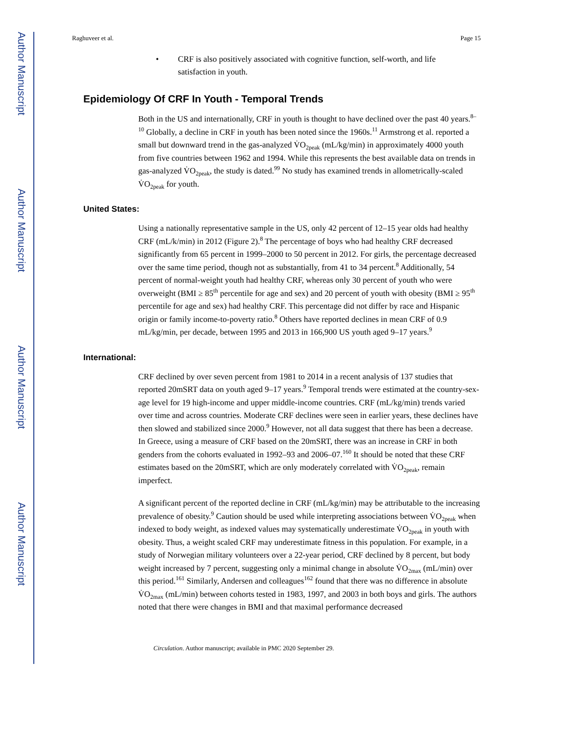Author Manuscript
Author Manuscript
Author Manuscript
Author Manuscript
Raghuveer et al. Page 15
• CRF is also positively associated with cognitive function, self-worth, and life satisfaction in youth.
Epidemiology Of CRF In Youth - Temporal Trends
Both in the US and internationally, CRF in youth is thought to have declined over the past 40 years.<sup>8–10</sup> Globally, a decline in CRF in youth has been noted since the 1960s.<sup>11</sup> Armstrong et al. reported a small but downward trend in the gas-analyzed V̇O<sub>2peak</sub> (mL/kg/min) in approximately 4000 youth from five countries between 1962 and 1994. While this represents the best available data on trends in gas-analyzed V̇O<sub>2peak</sub>, the study is dated.<sup>99</sup> No study has examined trends in allometrically-scaled V̇O<sub>2peak</sub> for youth.
United States:
Using a nationally representative sample in the US, only 42 percent of 12–15 year olds had healthy CRF (mL/k/min) in 2012 (Figure 2).<sup>8</sup> The percentage of boys who had healthy CRF decreased significantly from 65 percent in 1999–2000 to 50 percent in 2012. For girls, the percentage decreased over the same time period, though not as substantially, from 41 to 34 percent.<sup>8</sup> Additionally, 54 percent of normal-weight youth had healthy CRF, whereas only 30 percent of youth who were overweight (BMI ≥ 85<sup>th</sup> percentile for age and sex) and 20 percent of youth with obesity (BMI ≥ 95<sup>th</sup> percentile for age and sex) had healthy CRF. This percentage did not differ by race and Hispanic origin or family income-to-poverty ratio.<sup>8</sup> Others have reported declines in mean CRF of 0.9 mL/kg/min, per decade, between 1995 and 2013 in 166,900 US youth aged 9–17 years.<sup>9</sup>
International:
CRF declined by over seven percent from 1981 to 2014 in a recent analysis of 137 studies that reported 20mSRT data on youth aged 9–17 years.<sup>9</sup> Temporal trends were estimated at the country-sex-age level for 19 high-income and upper middle-income countries. CRF (mL/kg/min) trends varied over time and across countries. Moderate CRF declines were seen in earlier years, these declines have then slowed and stabilized since 2000.<sup>9</sup> However, not all data suggest that there has been a decrease. In Greece, using a measure of CRF based on the 20mSRT, there was an increase in CRF in both genders from the cohorts evaluated in 1992–93 and 2006–07.<sup>160</sup> It should be noted that these CRF estimates based on the 20mSRT, which are only moderately correlated with V̇O<sub>2peak</sub>, remain imperfect.
A significant percent of the reported decline in CRF (mL/kg/min) may be attributable to the increasing prevalence of obesity.<sup>9</sup> Caution should be used while interpreting associations between V̇O<sub>2peak</sub> when indexed to body weight, as indexed values may systematically underestimate V̇O<sub>2peak</sub> in youth with obesity. Thus, a weight scaled CRF may underestimate fitness in this population. For example, in a study of Norwegian military volunteers over a 22-year period, CRF declined by 8 percent, but body weight increased by 7 percent, suggesting only a minimal change in absolute V̇O<sub>2max</sub> (mL/min) over this period.<sup>161</sup> Similarly, Andersen and colleagues<sup>162</sup> found that there was no difference in absolute V̇O<sub>2max</sub> (mL/min) between cohorts tested in 1983, 1997, and 2003 in both boys and girls. The authors noted that there were changes in BMI and that maximal performance decreased
Circulation. Author manuscript; available in PMC 2020 September 29.